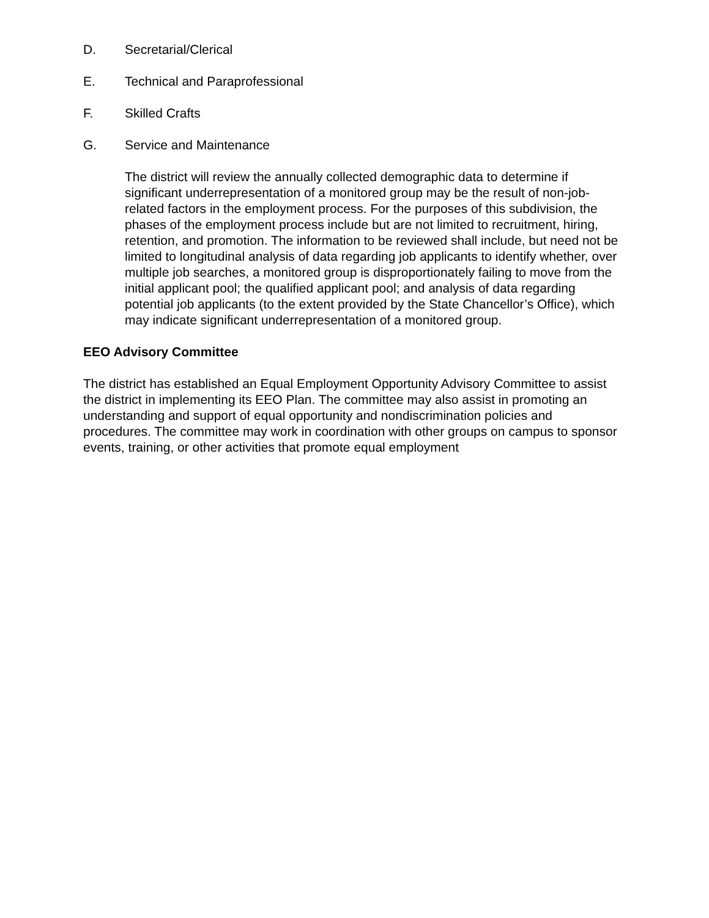D. Secretarial/Clerical
E. Technical and Paraprofessional
F. Skilled Crafts
G. Service and Maintenance
The district will review the annually collected demographic data to determine if significant underrepresentation of a monitored group may be the result of non-job-related factors in the employment process. For the purposes of this subdivision, the phases of the employment process include but are not limited to recruitment, hiring, retention, and promotion. The information to be reviewed shall include, but need not be limited to longitudinal analysis of data regarding job applicants to identify whether, over multiple job searches, a monitored group is disproportionately failing to move from the initial applicant pool; the qualified applicant pool; and analysis of data regarding potential job applicants (to the extent provided by the State Chancellor’s Office), which may indicate significant underrepresentation of a monitored group.
EEO Advisory Committee
The district has established an Equal Employment Opportunity Advisory Committee to assist the district in implementing its EEO Plan. The committee may also assist in promoting an understanding and support of equal opportunity and nondiscrimination policies and procedures. The committee may work in coordination with other groups on campus to sponsor events, training, or other activities that promote equal employment